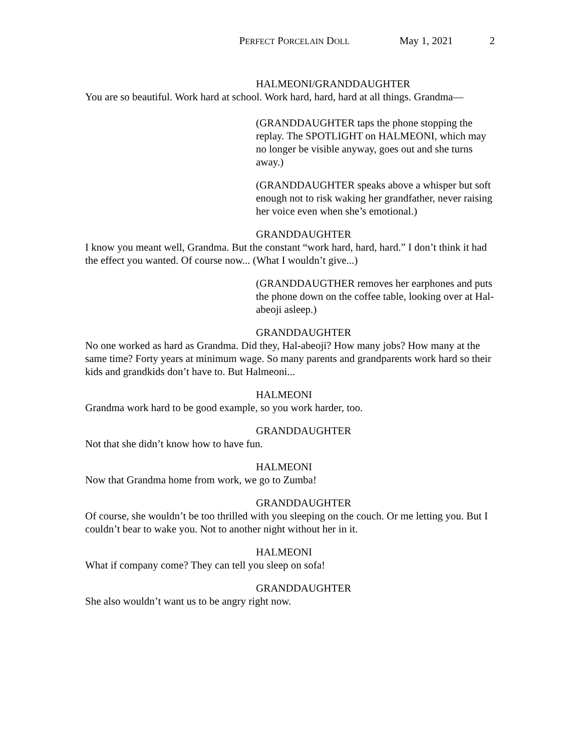PERFECT PORCELAIN DOLL May 1, 2021 2
HALMEONI/GRANDDAUGHTER
You are so beautiful. Work hard at school. Work hard, hard, hard at all things. Grandma—
(GRANDDAUGHTER taps the phone stopping the replay. The SPOTLIGHT on HALMEONI, which may no longer be visible anyway, goes out and she turns away.)
(GRANDDAUGHTER speaks above a whisper but soft enough not to risk waking her grandfather, never raising her voice even when she’s emotional.)
GRANDDAUGHTER
I know you meant well, Grandma. But the constant “work hard, hard, hard.” I don’t think it had the effect you wanted. Of course now... (What I wouldn’t give...)
(GRANDDAUGTHER removes her earphones and puts the phone down on the coffee table, looking over at Hal-abeoji asleep.)
GRANDDAUGHTER
No one worked as hard as Grandma. Did they, Hal-abeoji? How many jobs? How many at the same time? Forty years at minimum wage. So many parents and grandparents work hard so their kids and grandkids don’t have to. But Halmeoni...
HALMEONI
Grandma work hard to be good example, so you work harder, too.
GRANDDAUGHTER
Not that she didn’t know how to have fun.
HALMEONI
Now that Grandma home from work, we go to Zumba!
GRANDDAUGHTER
Of course, she wouldn’t be too thrilled with you sleeping on the couch. Or me letting you. But I couldn’t bear to wake you. Not to another night without her in it.
HALMEONI
What if company come? They can tell you sleep on sofa!
GRANDDAUGHTER
She also wouldn’t want us to be angry right now.